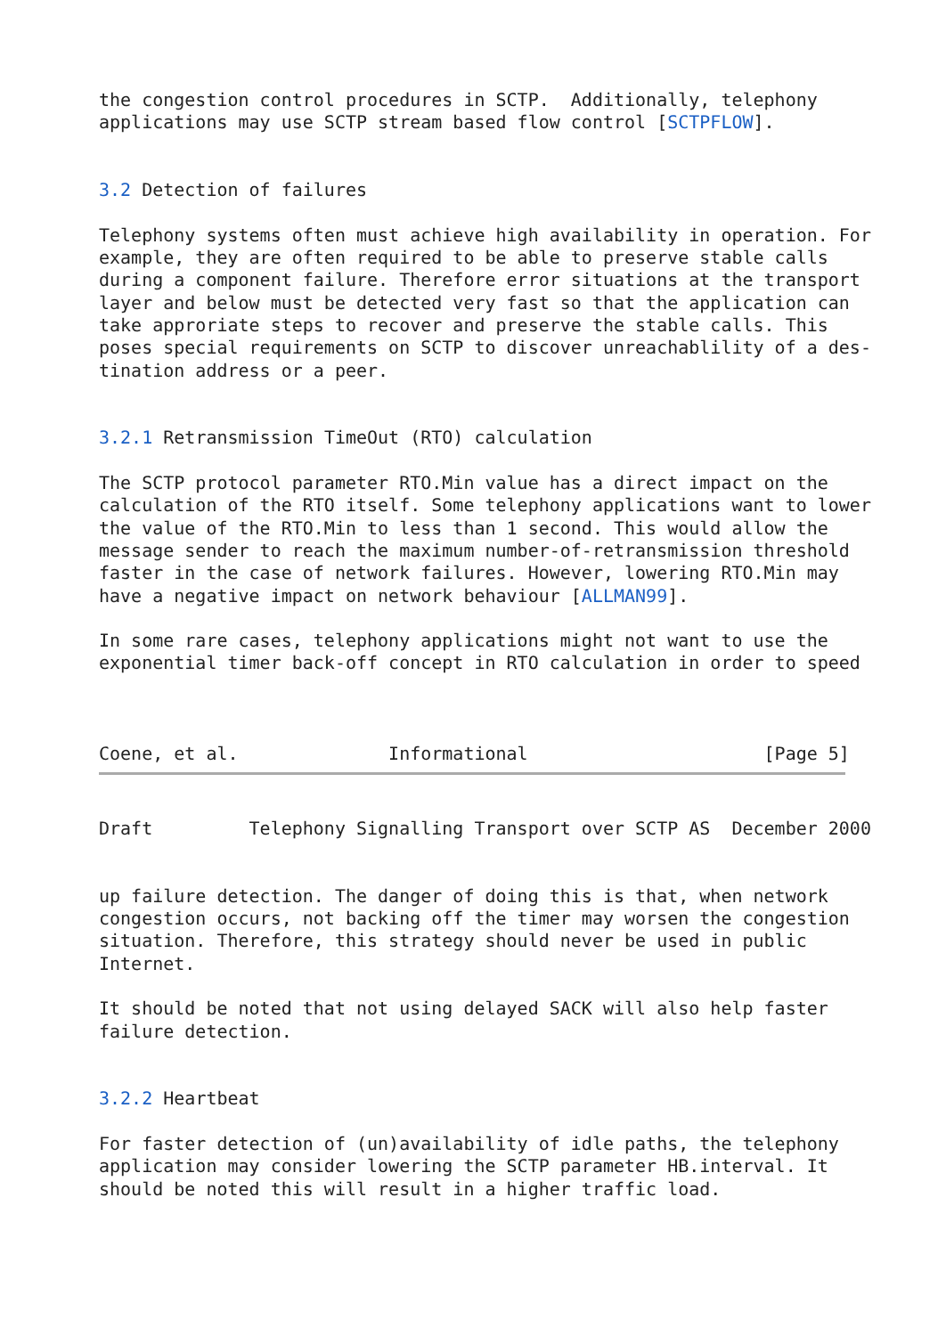the congestion control procedures in SCTP.  Additionally, telephony
applications may use SCTP stream based flow control [SCTPFLOW].


3.2 Detection of failures

Telephony systems often must achieve high availability in operation. For
example, they are often required to be able to preserve stable calls
during a component failure. Therefore error situations at the transport
layer and below must be detected very fast so that the application can
take approriate steps to recover and preserve the stable calls. This
poses special requirements on SCTP to discover unreachablility of a des-
tination address or a peer.


3.2.1 Retransmission TimeOut (RTO) calculation

The SCTP protocol parameter RTO.Min value has a direct impact on the
calculation of the RTO itself. Some telephony applications want to lower
the value of the RTO.Min to less than 1 second. This would allow the
message sender to reach the maximum number-of-retransmission threshold
faster in the case of network failures. However, lowering RTO.Min may
have a negative impact on network behaviour [ALLMAN99].

In some rare cases, telephony applications might not want to use the
exponential timer back-off concept in RTO calculation in order to speed



Coene, et al.              Informational                      [Page 5]
Draft         Telephony Signalling Transport over SCTP AS  December 2000


up failure detection. The danger of doing this is that, when network
congestion occurs, not backing off the timer may worsen the congestion
situation. Therefore, this strategy should never be used in public
Internet.

It should be noted that not using delayed SACK will also help faster
failure detection.


3.2.2 Heartbeat

For faster detection of (un)availability of idle paths, the telephony
application may consider lowering the SCTP parameter HB.interval. It
should be noted this will result in a higher traffic load.